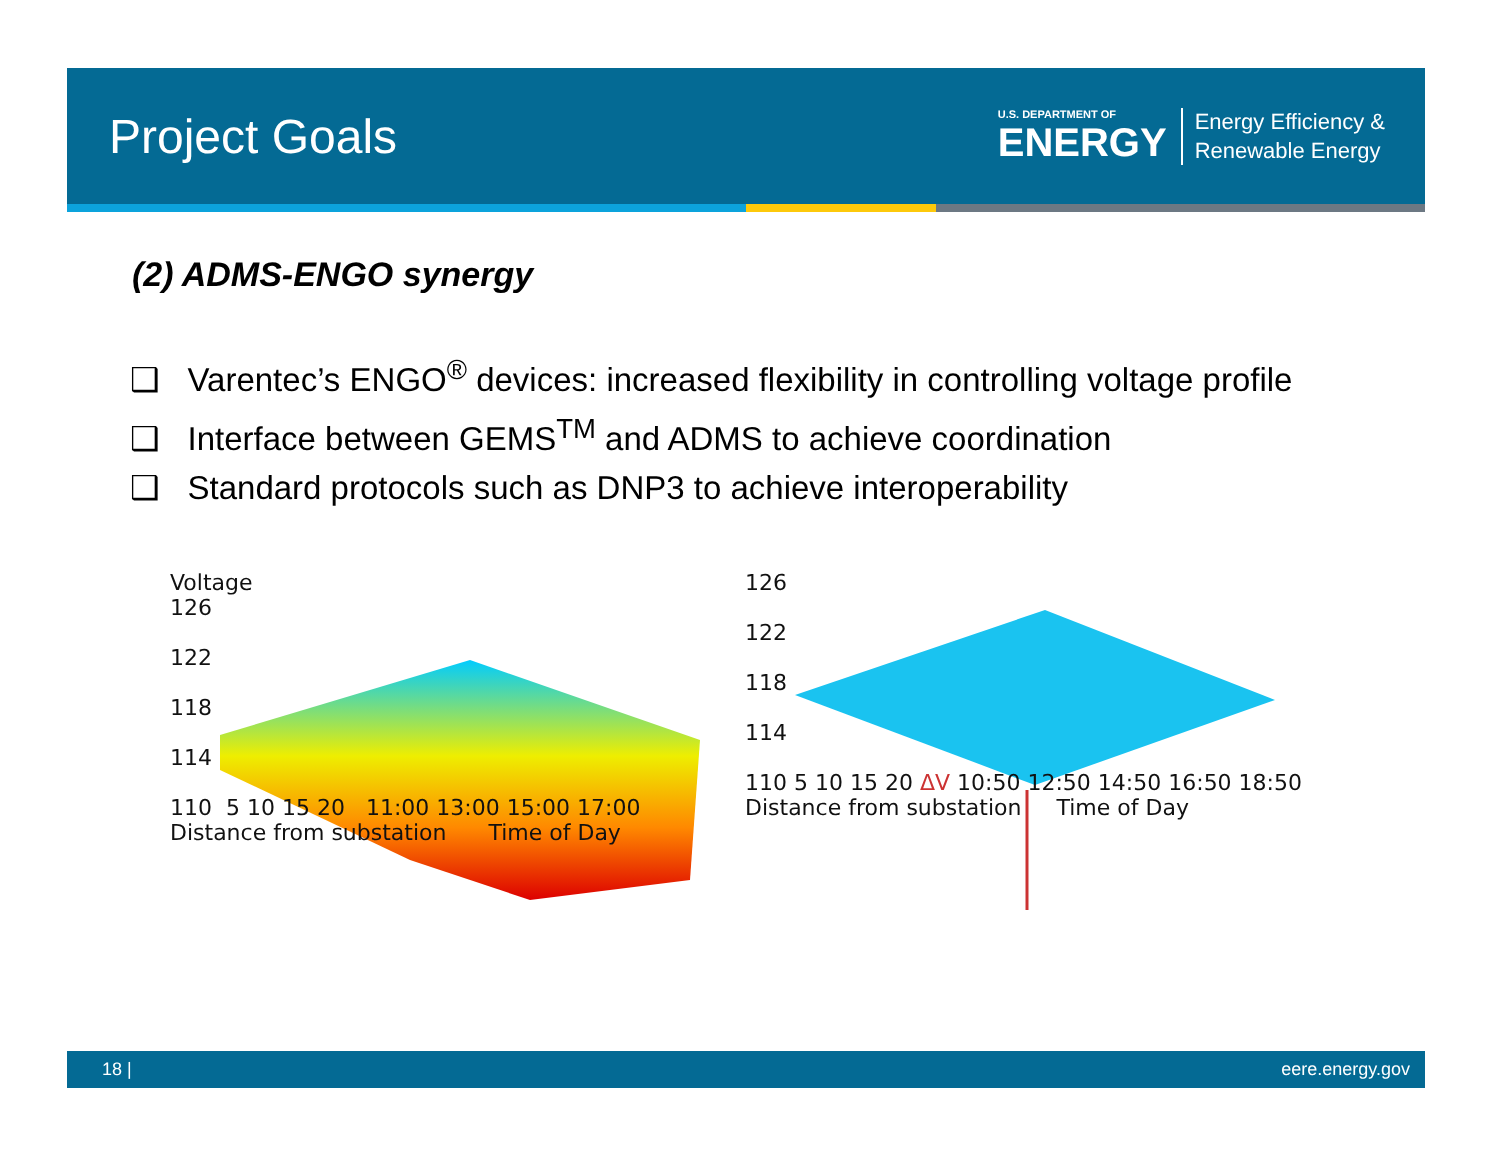Project Goals
U.S. DEPARTMENT OF
ENERGY
Energy Efficiency &
Renewable Energy
(2) ADMS-ENGO synergy
❑ Varentec’s ENGO<sup>®</sup> devices: increased flexibility in controlling voltage profile
❑ Interface between GEMS<sup>TM</sup> and ADMS to achieve coordination
❑ Standard protocols such as DNP3 to achieve interoperability
Voltage
126
122
118
114
110 5 10 15 20 11:00 13:00 15:00 17:00
Distance from substation Time of Day
126
122
118
114
110 5 10 15 20 ΔV 10:50 12:50 14:50 16:50 18:50
Distance from substation Time of Day
18 | eere.energy.gov